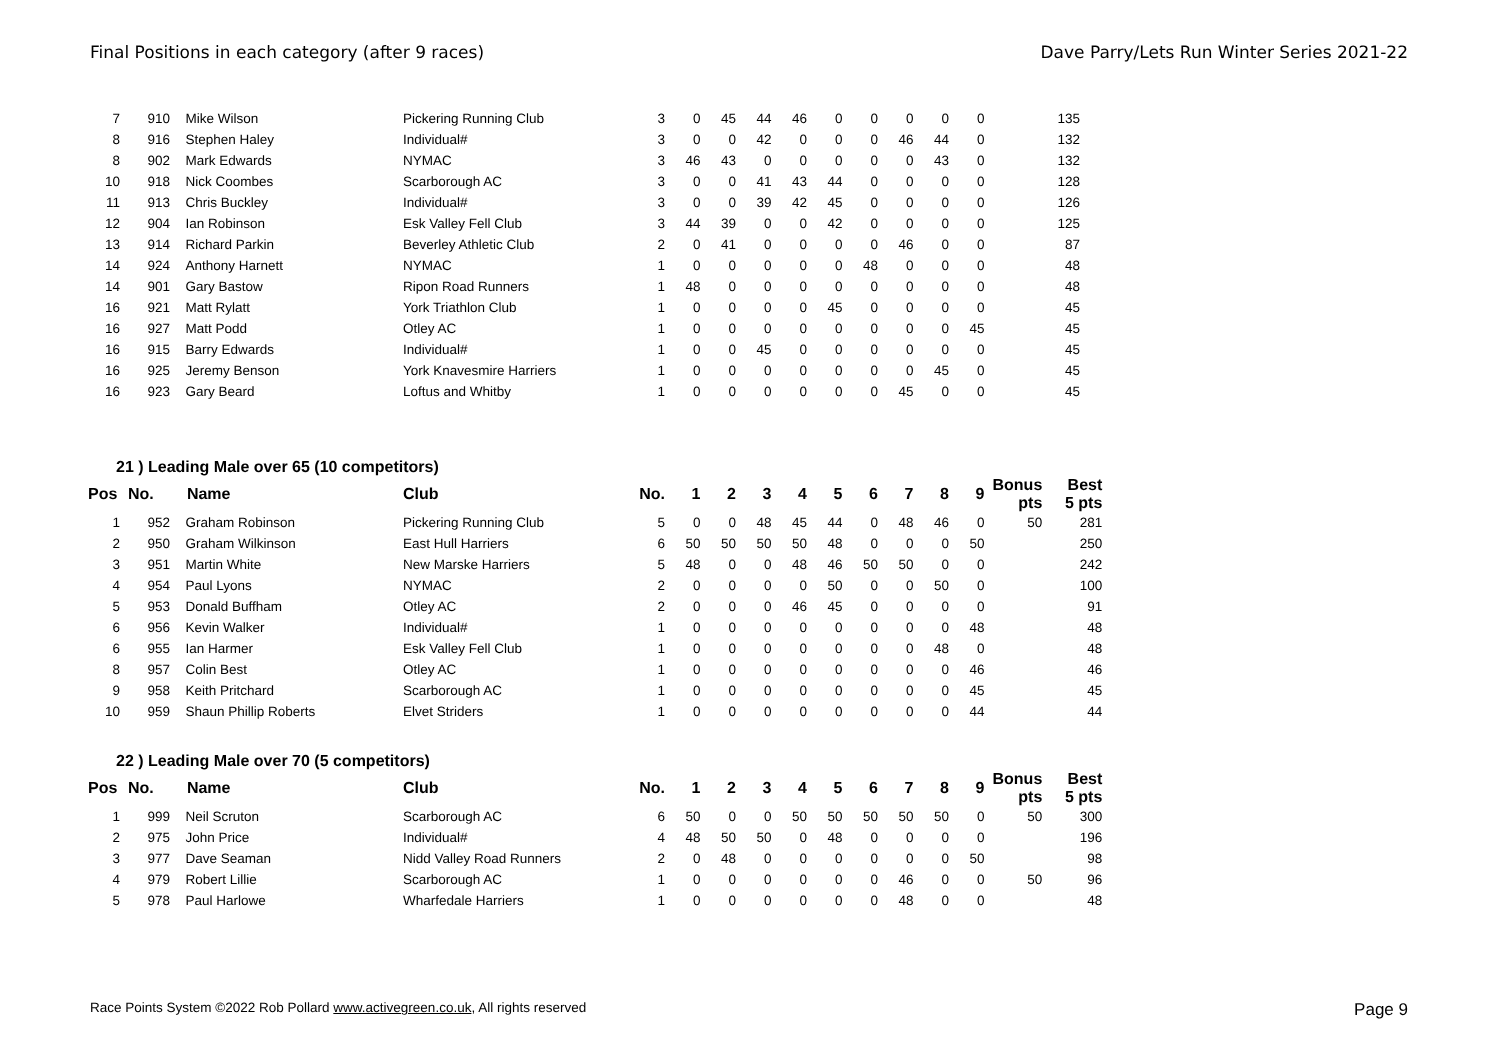Final Positions in each category (after 9 races) Dave Parry/Lets Run Winter Series 2021-22
| 7 | 910 | Mike Wilson | Pickering Running Club | 3 | 0 | 45 | 44 | 46 | 0 | 0 | 0 | 0 | 0 | | 135 |
| 8 | 916 | Stephen Haley | Individual# | 3 | 0 | 0 | 42 | 0 | 0 | 0 | 46 | 44 | 0 | | 132 |
| 8 | 902 | Mark Edwards | NYMAC | 3 | 46 | 43 | 0 | 0 | 0 | 0 | 0 | 43 | 0 | | 132 |
| 10 | 918 | Nick Coombes | Scarborough AC | 3 | 0 | 0 | 41 | 43 | 44 | 0 | 0 | 0 | 0 | | 128 |
| 11 | 913 | Chris Buckley | Individual# | 3 | 0 | 0 | 39 | 42 | 45 | 0 | 0 | 0 | 0 | | 126 |
| 12 | 904 | Ian Robinson | Esk Valley Fell Club | 3 | 44 | 39 | 0 | 0 | 42 | 0 | 0 | 0 | 0 | | 125 |
| 13 | 914 | Richard Parkin | Beverley Athletic Club | 2 | 0 | 41 | 0 | 0 | 0 | 0 | 46 | 0 | 0 | | 87 |
| 14 | 924 | Anthony Harnett | NYMAC | 1 | 0 | 0 | 0 | 0 | 0 | 48 | 0 | 0 | 0 | | 48 |
| 14 | 901 | Gary Bastow | Ripon Road Runners | 1 | 48 | 0 | 0 | 0 | 0 | 0 | 0 | 0 | 0 | | 48 |
| 16 | 921 | Matt Rylatt | York Triathlon Club | 1 | 0 | 0 | 0 | 0 | 45 | 0 | 0 | 0 | 0 | | 45 |
| 16 | 927 | Matt Podd | Otley AC | 1 | 0 | 0 | 0 | 0 | 0 | 0 | 0 | 0 | 45 | | 45 |
| 16 | 915 | Barry Edwards | Individual# | 1 | 0 | 0 | 45 | 0 | 0 | 0 | 0 | 0 | 0 | | 45 |
| 16 | 925 | Jeremy Benson | York Knavesmire Harriers | 1 | 0 | 0 | 0 | 0 | 0 | 0 | 0 | 45 | 0 | | 45 |
| 16 | 923 | Gary Beard | Loftus and Whitby | 1 | 0 | 0 | 0 | 0 | 0 | 0 | 45 | 0 | 0 | | 45 |
21 ) Leading Male over 65 (10 competitors)
| Pos | No. | Name | Club | No. | 1 | 2 | 3 | 4 | 5 | 6 | 7 | 8 | 9 | Bonus pts | Best 5 pts |
| --- | --- | --- | --- | --- | --- | --- | --- | --- | --- | --- | --- | --- | --- | --- | --- |
| 1 | 952 | Graham Robinson | Pickering Running Club | 5 | 0 | 0 | 48 | 45 | 44 | 0 | 48 | 46 | 0 | 50 | 281 |
| 2 | 950 | Graham Wilkinson | East Hull Harriers | 6 | 50 | 50 | 50 | 50 | 48 | 0 | 0 | 0 | 50 | | 250 |
| 3 | 951 | Martin White | New Marske Harriers | 5 | 48 | 0 | 0 | 48 | 46 | 50 | 50 | 0 | 0 | | 242 |
| 4 | 954 | Paul Lyons | NYMAC | 2 | 0 | 0 | 0 | 0 | 50 | 0 | 0 | 50 | 0 | | 100 |
| 5 | 953 | Donald Buffham | Otley AC | 2 | 0 | 0 | 0 | 46 | 45 | 0 | 0 | 0 | 0 | | 91 |
| 6 | 956 | Kevin Walker | Individual# | 1 | 0 | 0 | 0 | 0 | 0 | 0 | 0 | 0 | 48 | | 48 |
| 6 | 955 | Ian Harmer | Esk Valley Fell Club | 1 | 0 | 0 | 0 | 0 | 0 | 0 | 0 | 48 | 0 | | 48 |
| 8 | 957 | Colin Best | Otley AC | 1 | 0 | 0 | 0 | 0 | 0 | 0 | 0 | 0 | 46 | | 46 |
| 9 | 958 | Keith Pritchard | Scarborough AC | 1 | 0 | 0 | 0 | 0 | 0 | 0 | 0 | 0 | 45 | | 45 |
| 10 | 959 | Shaun Phillip Roberts | Elvet Striders | 1 | 0 | 0 | 0 | 0 | 0 | 0 | 0 | 0 | 44 | | 44 |
22 ) Leading Male over 70 (5 competitors)
| Pos | No. | Name | Club | No. | 1 | 2 | 3 | 4 | 5 | 6 | 7 | 8 | 9 | Bonus pts | Best 5 pts |
| --- | --- | --- | --- | --- | --- | --- | --- | --- | --- | --- | --- | --- | --- | --- | --- |
| 1 | 999 | Neil Scruton | Scarborough AC | 6 | 50 | 0 | 0 | 50 | 50 | 50 | 50 | 50 | 0 | 50 | 300 |
| 2 | 975 | John Price | Individual# | 4 | 48 | 50 | 50 | 0 | 48 | 0 | 0 | 0 | 0 | | 196 |
| 3 | 977 | Dave Seaman | Nidd Valley Road Runners | 2 | 0 | 48 | 0 | 0 | 0 | 0 | 0 | 0 | 50 | | 98 |
| 4 | 979 | Robert Lillie | Scarborough AC | 1 | 0 | 0 | 0 | 0 | 0 | 0 | 46 | 0 | 0 | 50 | 96 |
| 5 | 978 | Paul Harlowe | Wharfedale Harriers | 1 | 0 | 0 | 0 | 0 | 0 | 0 | 48 | 0 | 0 | | 48 |
Race Points System ©2022 Rob Pollard www.activegreen.co.uk, All rights reserved Page 9